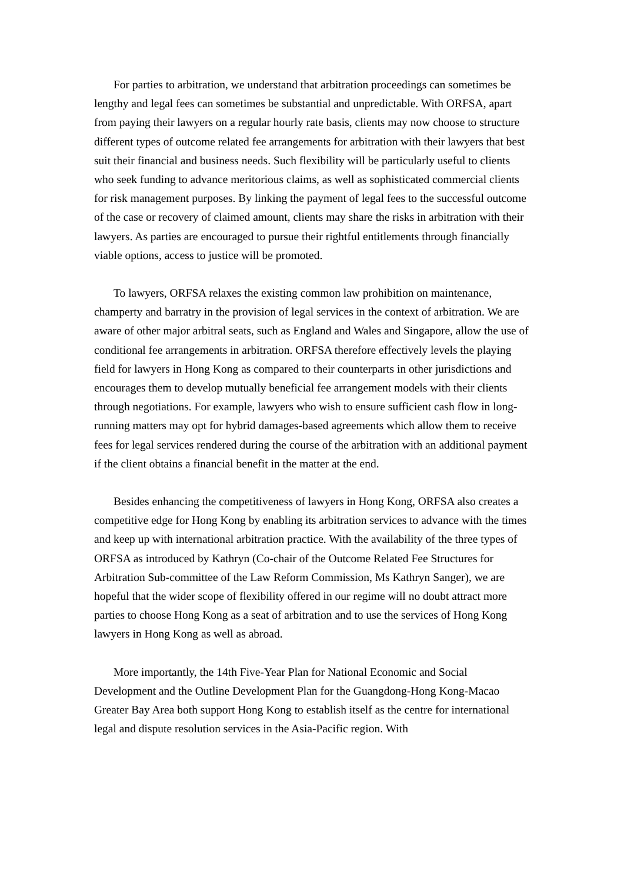For parties to arbitration, we understand that arbitration proceedings can sometimes be lengthy and legal fees can sometimes be substantial and unpredictable. With ORFSA, apart from paying their lawyers on a regular hourly rate basis, clients may now choose to structure different types of outcome related fee arrangements for arbitration with their lawyers that best suit their financial and business needs. Such flexibility will be particularly useful to clients who seek funding to advance meritorious claims, as well as sophisticated commercial clients for risk management purposes. By linking the payment of legal fees to the successful outcome of the case or recovery of claimed amount, clients may share the risks in arbitration with their lawyers. As parties are encouraged to pursue their rightful entitlements through financially viable options, access to justice will be promoted.
To lawyers, ORFSA relaxes the existing common law prohibition on maintenance, champerty and barratry in the provision of legal services in the context of arbitration. We are aware of other major arbitral seats, such as England and Wales and Singapore, allow the use of conditional fee arrangements in arbitration. ORFSA therefore effectively levels the playing field for lawyers in Hong Kong as compared to their counterparts in other jurisdictions and encourages them to develop mutually beneficial fee arrangement models with their clients through negotiations. For example, lawyers who wish to ensure sufficient cash flow in long-running matters may opt for hybrid damages-based agreements which allow them to receive fees for legal services rendered during the course of the arbitration with an additional payment if the client obtains a financial benefit in the matter at the end.
Besides enhancing the competitiveness of lawyers in Hong Kong, ORFSA also creates a competitive edge for Hong Kong by enabling its arbitration services to advance with the times and keep up with international arbitration practice. With the availability of the three types of ORFSA as introduced by Kathryn (Co-chair of the Outcome Related Fee Structures for Arbitration Sub-committee of the Law Reform Commission, Ms Kathryn Sanger), we are hopeful that the wider scope of flexibility offered in our regime will no doubt attract more parties to choose Hong Kong as a seat of arbitration and to use the services of Hong Kong lawyers in Hong Kong as well as abroad.
More importantly, the 14th Five-Year Plan for National Economic and Social Development and the Outline Development Plan for the Guangdong-Hong Kong-Macao Greater Bay Area both support Hong Kong to establish itself as the centre for international legal and dispute resolution services in the Asia-Pacific region. With